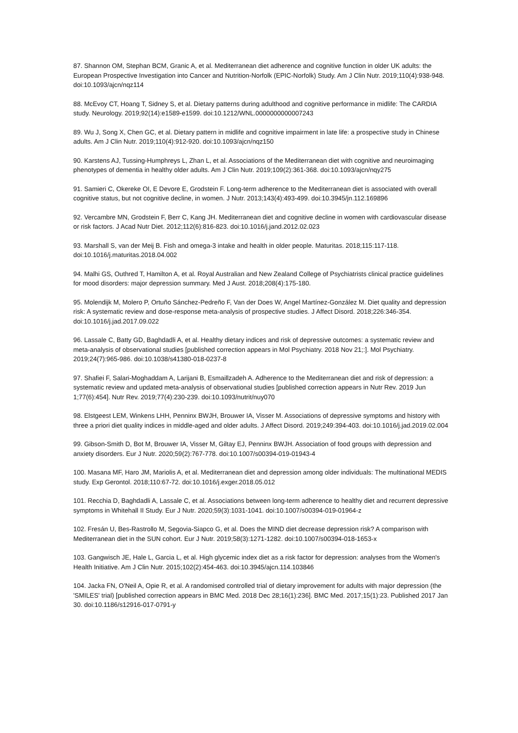87. Shannon OM, Stephan BCM, Granic A, et al. Mediterranean diet adherence and cognitive function in older UK adults: the European Prospective Investigation into Cancer and Nutrition-Norfolk (EPIC-Norfolk) Study. Am J Clin Nutr. 2019;110(4):938-948. doi:10.1093/ajcn/nqz114
88. McEvoy CT, Hoang T, Sidney S, et al. Dietary patterns during adulthood and cognitive performance in midlife: The CARDIA study. Neurology. 2019;92(14):e1589-e1599. doi:10.1212/WNL.0000000000007243
89. Wu J, Song X, Chen GC, et al. Dietary pattern in midlife and cognitive impairment in late life: a prospective study in Chinese adults. Am J Clin Nutr. 2019;110(4):912-920. doi:10.1093/ajcn/nqz150
90. Karstens AJ, Tussing-Humphreys L, Zhan L, et al. Associations of the Mediterranean diet with cognitive and neuroimaging phenotypes of dementia in healthy older adults. Am J Clin Nutr. 2019;109(2):361-368. doi:10.1093/ajcn/nqy275
91. Samieri C, Okereke OI, E Devore E, Grodstein F. Long-term adherence to the Mediterranean diet is associated with overall cognitive status, but not cognitive decline, in women. J Nutr. 2013;143(4):493-499. doi:10.3945/jn.112.169896
92. Vercambre MN, Grodstein F, Berr C, Kang JH. Mediterranean diet and cognitive decline in women with cardiovascular disease or risk factors. J Acad Nutr Diet. 2012;112(6):816-823. doi:10.1016/j.jand.2012.02.023
93. Marshall S, van der Meij B. Fish and omega-3 intake and health in older people. Maturitas. 2018;115:117-118. doi:10.1016/j.maturitas.2018.04.002
94. Malhi GS, Outhred T, Hamilton A, et al. Royal Australian and New Zealand College of Psychiatrists clinical practice guidelines for mood disorders: major depression summary. Med J Aust. 2018;208(4):175-180.
95. Molendijk M, Molero P, Ortuño Sánchez-Pedreño F, Van der Does W, Angel Martínez-González M. Diet quality and depression risk: A systematic review and dose-response meta-analysis of prospective studies. J Affect Disord. 2018;226:346-354. doi:10.1016/j.jad.2017.09.022
96. Lassale C, Batty GD, Baghdadli A, et al. Healthy dietary indices and risk of depressive outcomes: a systematic review and meta-analysis of observational studies [published correction appears in Mol Psychiatry. 2018 Nov 21;:]. Mol Psychiatry. 2019;24(7):965-986. doi:10.1038/s41380-018-0237-8
97. Shafiei F, Salari-Moghaddam A, Larijani B, Esmaillzadeh A. Adherence to the Mediterranean diet and risk of depression: a systematic review and updated meta-analysis of observational studies [published correction appears in Nutr Rev. 2019 Jun 1;77(6):454]. Nutr Rev. 2019;77(4):230-239. doi:10.1093/nutrit/nuy070
98. Elstgeest LEM, Winkens LHH, Penninx BWJH, Brouwer IA, Visser M. Associations of depressive symptoms and history with three a priori diet quality indices in middle-aged and older adults. J Affect Disord. 2019;249:394-403. doi:10.1016/j.jad.2019.02.004
99. Gibson-Smith D, Bot M, Brouwer IA, Visser M, Giltay EJ, Penninx BWJH. Association of food groups with depression and anxiety disorders. Eur J Nutr. 2020;59(2):767-778. doi:10.1007/s00394-019-01943-4
100. Masana MF, Haro JM, Mariolis A, et al. Mediterranean diet and depression among older individuals: The multinational MEDIS study. Exp Gerontol. 2018;110:67-72. doi:10.1016/j.exger.2018.05.012
101. Recchia D, Baghdadli A, Lassale C, et al. Associations between long-term adherence to healthy diet and recurrent depressive symptoms in Whitehall II Study. Eur J Nutr. 2020;59(3):1031-1041. doi:10.1007/s00394-019-01964-z
102. Fresán U, Bes-Rastrollo M, Segovia-Siapco G, et al. Does the MIND diet decrease depression risk? A comparison with Mediterranean diet in the SUN cohort. Eur J Nutr. 2019;58(3):1271-1282. doi:10.1007/s00394-018-1653-x
103. Gangwisch JE, Hale L, Garcia L, et al. High glycemic index diet as a risk factor for depression: analyses from the Women's Health Initiative. Am J Clin Nutr. 2015;102(2):454-463. doi:10.3945/ajcn.114.103846
104. Jacka FN, O'Neil A, Opie R, et al. A randomised controlled trial of dietary improvement for adults with major depression (the 'SMILES' trial) [published correction appears in BMC Med. 2018 Dec 28;16(1):236]. BMC Med. 2017;15(1):23. Published 2017 Jan 30. doi:10.1186/s12916-017-0791-y